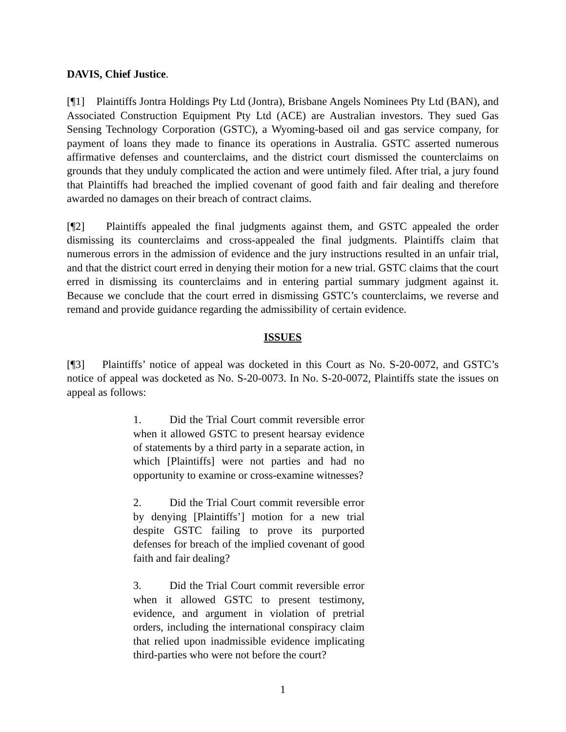DAVIS, Chief Justice.
[¶1] Plaintiffs Jontra Holdings Pty Ltd (Jontra), Brisbane Angels Nominees Pty Ltd (BAN), and Associated Construction Equipment Pty Ltd (ACE) are Australian investors. They sued Gas Sensing Technology Corporation (GSTC), a Wyoming-based oil and gas service company, for payment of loans they made to finance its operations in Australia. GSTC asserted numerous affirmative defenses and counterclaims, and the district court dismissed the counterclaims on grounds that they unduly complicated the action and were untimely filed. After trial, a jury found that Plaintiffs had breached the implied covenant of good faith and fair dealing and therefore awarded no damages on their breach of contract claims.
[¶2] Plaintiffs appealed the final judgments against them, and GSTC appealed the order dismissing its counterclaims and cross-appealed the final judgments. Plaintiffs claim that numerous errors in the admission of evidence and the jury instructions resulted in an unfair trial, and that the district court erred in denying their motion for a new trial. GSTC claims that the court erred in dismissing its counterclaims and in entering partial summary judgment against it. Because we conclude that the court erred in dismissing GSTC’s counterclaims, we reverse and remand and provide guidance regarding the admissibility of certain evidence.
ISSUES
[¶3] Plaintiffs’ notice of appeal was docketed in this Court as No. S-20-0072, and GSTC’s notice of appeal was docketed as No. S-20-0073. In No. S-20-0072, Plaintiffs state the issues on appeal as follows:
1. Did the Trial Court commit reversible error when it allowed GSTC to present hearsay evidence of statements by a third party in a separate action, in which [Plaintiffs] were not parties and had no opportunity to examine or cross-examine witnesses?
2. Did the Trial Court commit reversible error by denying [Plaintiffs’] motion for a new trial despite GSTC failing to prove its purported defenses for breach of the implied covenant of good faith and fair dealing?
3. Did the Trial Court commit reversible error when it allowed GSTC to present testimony, evidence, and argument in violation of pretrial orders, including the international conspiracy claim that relied upon inadmissible evidence implicating third-parties who were not before the court?
1